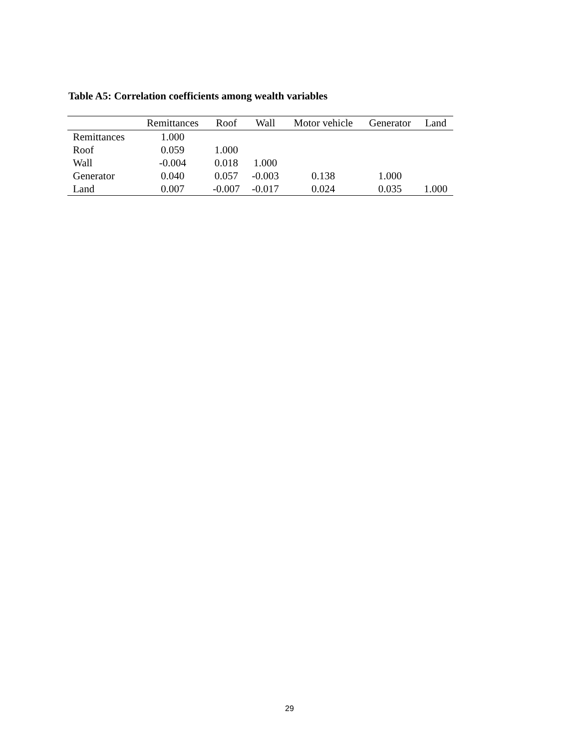Table A5: Correlation coefficients among wealth variables
| | Remittances | Roof | Wall | Motor vehicle | Generator | Land |
| --- | --- | --- | --- | --- | --- | --- |
| Remittances | 1.000 | | | | | |
| Roof | 0.059 | 1.000 | | | | |
| Wall | -0.004 | 0.018 | 1.000 | | | |
| Generator | 0.040 | 0.057 | -0.003 | 0.138 | 1.000 | |
| Land | 0.007 | -0.007 | -0.017 | 0.024 | 0.035 | 1.000 |
29